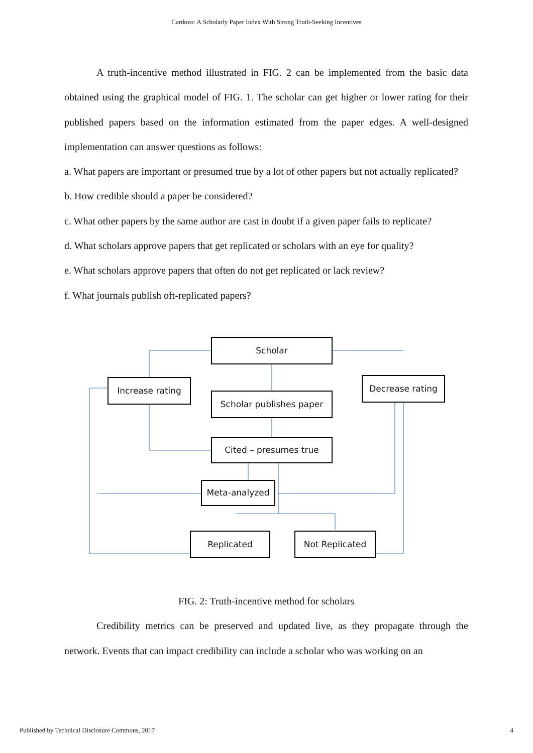Cardozo: A Scholarly Paper Index With Strong Truth-Seeking Incentives
A truth-incentive method illustrated in FIG. 2 can be implemented from the basic data obtained using the graphical model of FIG. 1. The scholar can get higher or lower rating for their published papers based on the information estimated from the paper edges. A well-designed implementation can answer questions as follows:
a. What papers are important or presumed true by a lot of other papers but not actually replicated?
b. How credible should a paper be considered?
c. What other papers by the same author are cast in doubt if a given paper fails to replicate?
d. What scholars approve papers that get replicated or scholars with an eye for quality?
e. What scholars approve papers that often do not get replicated or lack review?
f. What journals publish oft-replicated papers?
Scholar
Increase rating Decrease rating
Scholar publishes paper
Cited – presumes true
Meta-analyzed
Replicated Not Replicated
FIG. 2: Truth-incentive method for scholars
Credibility metrics can be preserved and updated live, as they propagate through the network. Events that can impact credibility can include a scholar who was working on an
Published by Technical Disclosure Commons, 2017 4